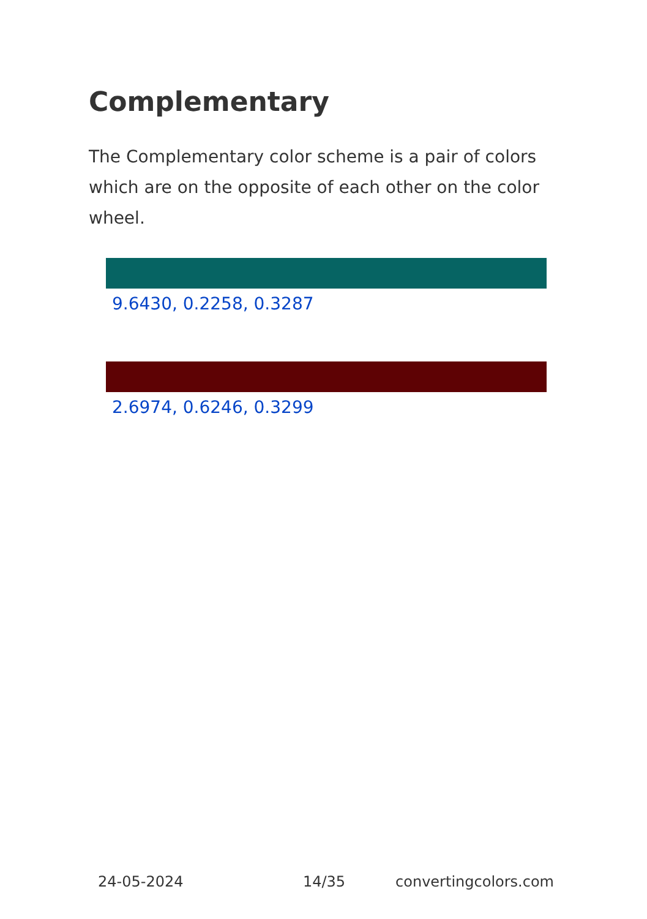Complementary
The Complementary color scheme is a pair of colors which are on the opposite of each other on the color wheel.
9.6430, 0.2258, 0.3287
2.6974, 0.6246, 0.3299
24-05-2024 14/35 convertingcolors.com